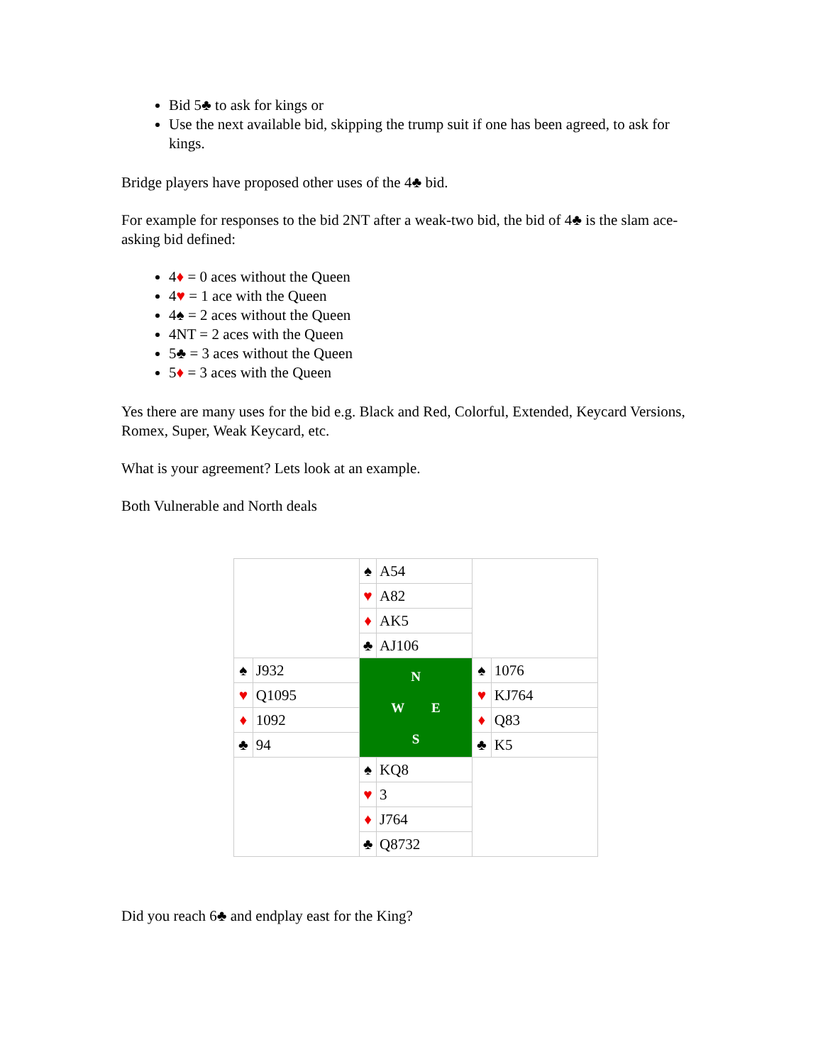Bid 5♣ to ask for kings or
Use the next available bid, skipping the trump suit if one has been agreed, to ask for kings.
Bridge players have proposed other uses of the 4♣ bid.
For example for responses to the bid 2NT after a weak-two bid, the bid of 4♣ is the slam ace-asking bid defined:
4♦ = 0 aces without the Queen
4♥ = 1 ace with the Queen
4♠ = 2 aces without the Queen
4NT = 2 aces with the Queen
5♣ = 3 aces without the Queen
5♦ = 3 aces with the Queen
Yes there are many uses for the bid e.g. Black and Red, Colorful, Extended, Keycard Versions, Romex, Super, Weak Keycard, etc.
What is your agreement? Lets look at an example.
Both Vulnerable and North deals
| | | ♠ | A54 | | |
| | | ♥ | A82 | | |
| | | ♦ | AK5 | | |
| | | ♣ | AJ106 | | |
| ♠ | J932 | N W E S | | ♠ | 1076 |
| ♥ | Q1095 | | | ♥ | KJ764 |
| ♦ | 1092 | | | ♦ | Q83 |
| ♣ | 94 | | | ♣ | K5 |
| | | ♠ | KQ8 | | |
| | | ♥ | 3 | | |
| | | ♦ | J764 | | |
| | | ♣ | Q8732 | | |
Did you reach 6♣ and endplay east for the King?